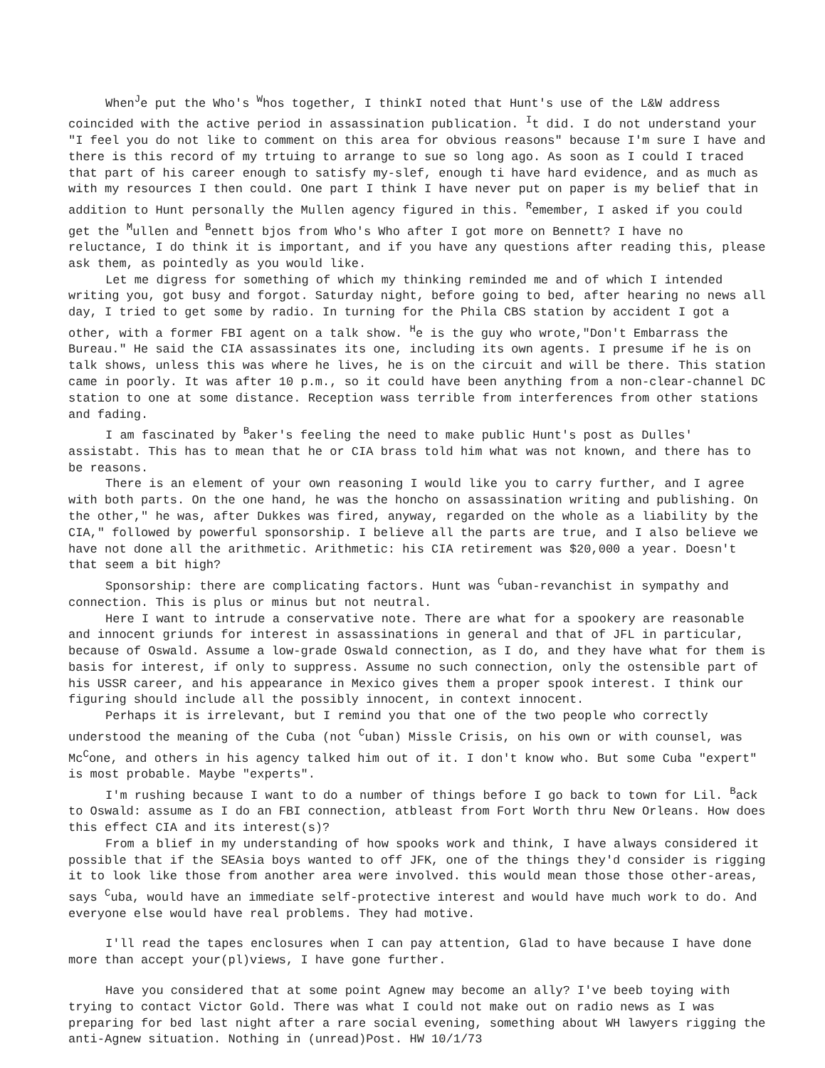When<sup>J</sup>e put the Who's <sup>W</sup>hos together, I thinkI noted that Hunt's use of the L&W address coincided with the active period in assassination publication. <sup>I</sup>t did. I do not understand your "I feel you do not like to comment on this area for obvious reasons" because I'm sure I have and there is this record of my trtuing to arrange to sue so long ago. As soon as I could I traced that part of his career enough to satisfy my-slef, enough ti have hard evidence, and as much as with my resources I then could. One part I think I have never put on paper is my belief that in addition to Hunt personally the Mullen agency figured in this. <sup>R</sup>emember, I asked if you could get the <sup>M</sup>ullen and <sup>B</sup>ennett bjos from Who's Who after I got more on Bennett? I have no reluctance, I do think it is important, and if you have any questions after reading this, please ask them, as pointedly as you would like.
Let me digress for something of which my thinking reminded me and of which I intended writing you, got busy and forgot. Saturday night, before going to bed, after hearing no news all day, I tried to get some by radio. In turning for the Phila CBS station by accident I got a other, with a former FBI agent on a talk show. <sup>H</sup>e is the guy who wrote,"Don't Embarrass the Bureau." He said the CIA assassinates its one, including its own agents. I presume if he is on talk shows, unless this was where he lives, he is on the circuit and will be there. This station came in poorly. It was after 10 p.m., so it could have been anything from a non-clear-channel DC station to one at some distance. Reception wass terrible from interferences from other stations and fading.
I am fascinated by <sup>B</sup>aker's feeling the need to make public Hunt's post as Dulles' assistabt. This has to mean that he or CIA brass told him what was not known, and there has to be reasons.
There is an element of your own reasoning I would like you to carry further, and I agree with both parts. On the one hand, he was the honcho on assassination writing and publishing. On the other," he was, after Dukkes was fired, anyway, regarded on the whole as a liability by the CIA," followed by powerful sponsorship. I believe all the parts are true, and I also believe we have not done all the arithmetic. Arithmetic: his CIA retirement was $20,000 a year. Doesn't that seem a bit high?
Sponsorship: there are complicating factors. Hunt was <sup>C</sup>uban-revanchist in sympathy and connection. This is plus or minus but not neutral.
Here I want to intrude a conservative note. There are what for a spookery are reasonable and innocent griunds for interest in assassinations in general and that of JFL in particular, because of Oswald. Assume a low-grade Oswald connection, as I do, and they have what for them is basis for interest, if only to suppress. Assume no such connection, only the ostensible part of his USSR career, and his appearance in Mexico gives them a proper spook interest. I think our figuring should include all the possibly innocent, in context innocent.
Perhaps it is irrelevant, but I remind you that one of the two people who correctly understood the meaning of the Cuba (not <sup>C</sup>uban) Missle Crisis, on his own or with counsel, was Mc<sup>C</sup>one, and others in his agency talked him out of it. I don't know who. But some Cuba "expert" is most probable. Maybe "experts".
I'm rushing because I want to do a number of things before I go back to town for Lil. <sup>B</sup>ack to Oswald: assume as I do an FBI connection, atbleast from Fort Worth thru New Orleans. How does this effect CIA and its interest(s)?
From a blief in my understanding of how spooks work and think, I have always considered it possible that if the SEAsia boys wanted to off JFK, one of the things they'd consider is rigging it to look like those from another area were involved. this would mean those those other-areas, says <sup>C</sup>uba, would have an immediate self-protective interest and would have much work to do. And everyone else would have real problems. They had motive.
I'll read the tapes enclosures when I can pay attention, Glad to have because I have done more than accept your(pl)views, I have gone further.
Have you considered that at some point Agnew may become an ally? I've beeb toying with trying to contact Victor Gold. There was what I could not make out on radio news as I was preparing for bed last night after a rare social evening, something about WH lawyers rigging the anti-Agnew situation. Nothing in (unread)Post. HW 10/1/73